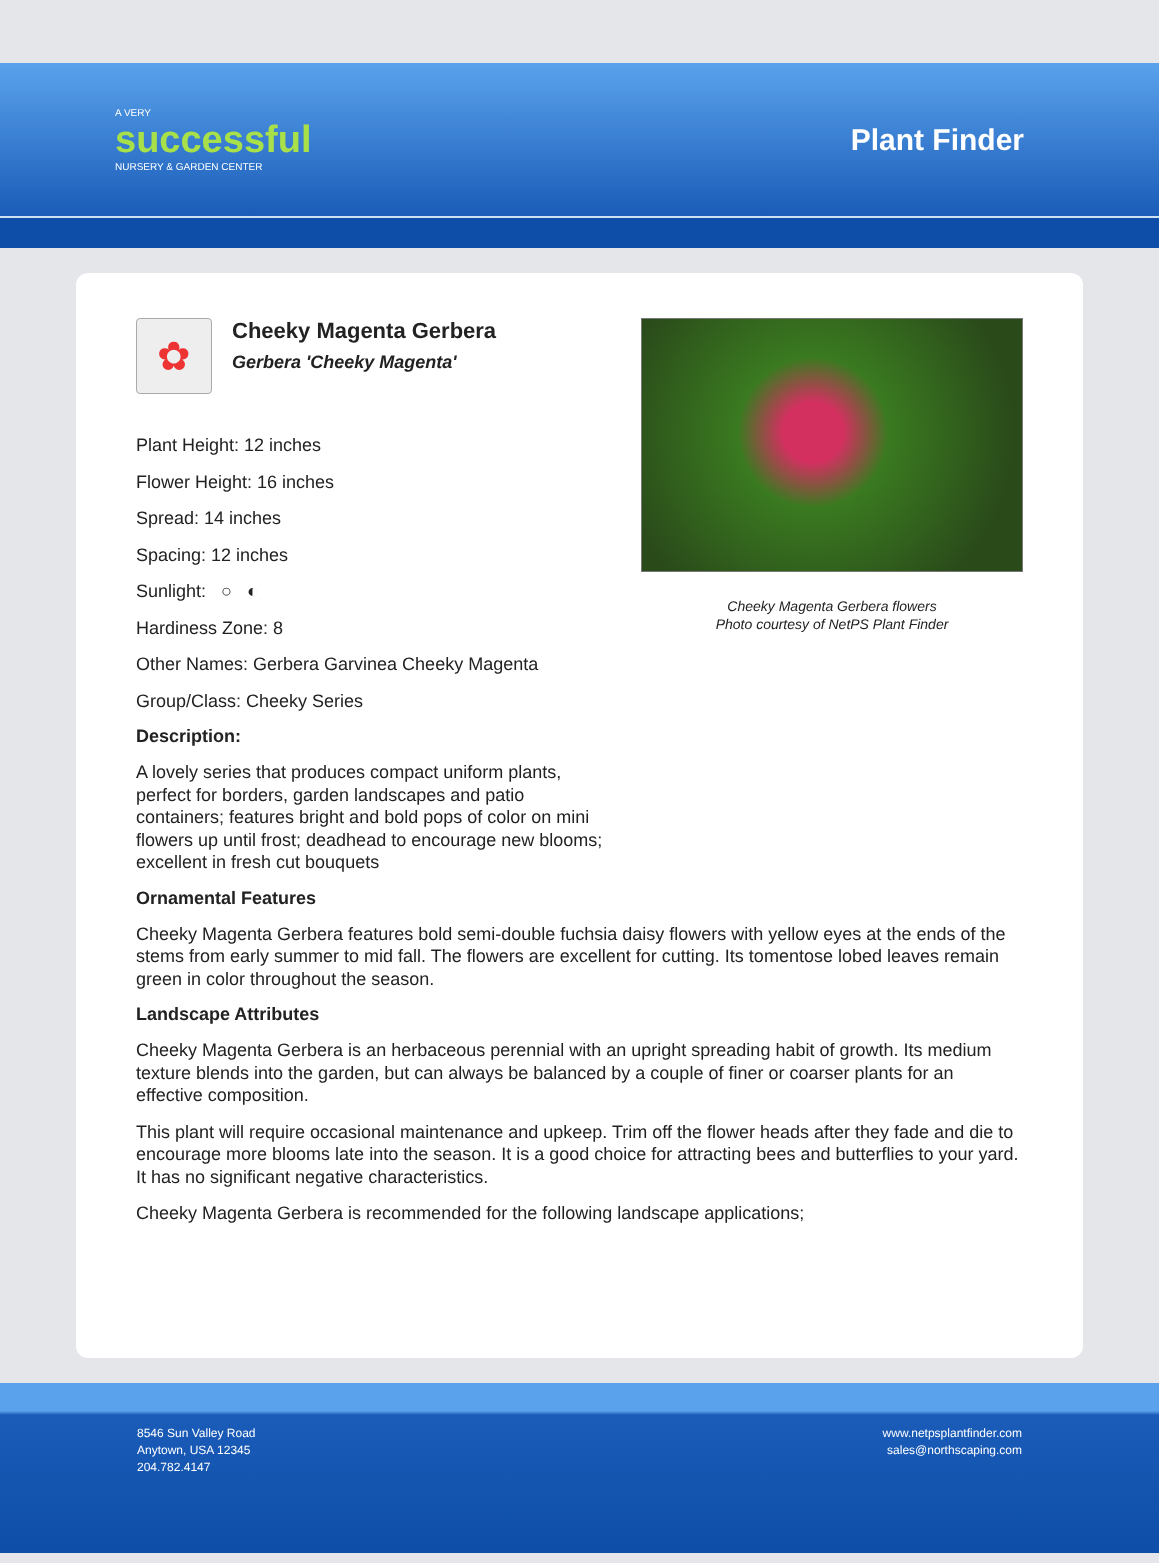A VERY
successful
NURSERY & GARDEN CENTER
Plant Finder
✿
Cheeky Magenta Gerbera
Gerbera 'Cheeky Magenta'
Plant Height: 12 inches
Flower Height: 16 inches
Spread: 14 inches
Spacing: 12 inches
Sunlight: ○ ◐
Hardiness Zone: 8
Other Names: Gerbera Garvinea Cheeky Magenta
Group/Class: Cheeky Series
Description:
A lovely series that produces compact uniform plants, perfect for borders, garden landscapes and patio containers; features bright and bold pops of color on mini flowers up until frost; deadhead to encourage new blooms; excellent in fresh cut bouquets
Cheeky Magenta Gerbera flowers
Photo courtesy of NetPS Plant Finder
Ornamental Features
Cheeky Magenta Gerbera features bold semi-double fuchsia daisy flowers with yellow eyes at the ends of the stems from early summer to mid fall. The flowers are excellent for cutting. Its tomentose lobed leaves remain green in color throughout the season.
Landscape Attributes
Cheeky Magenta Gerbera is an herbaceous perennial with an upright spreading habit of growth. Its medium texture blends into the garden, but can always be balanced by a couple of finer or coarser plants for an effective composition.
This plant will require occasional maintenance and upkeep. Trim off the flower heads after they fade and die to encourage more blooms late into the season. It is a good choice for attracting bees and butterflies to your yard. It has no significant negative characteristics.
Cheeky Magenta Gerbera is recommended for the following landscape applications;
8546 Sun Valley Road
Anytown, USA 12345
204.782.4147
www.netpsplantfinder.com
sales@northscaping.com